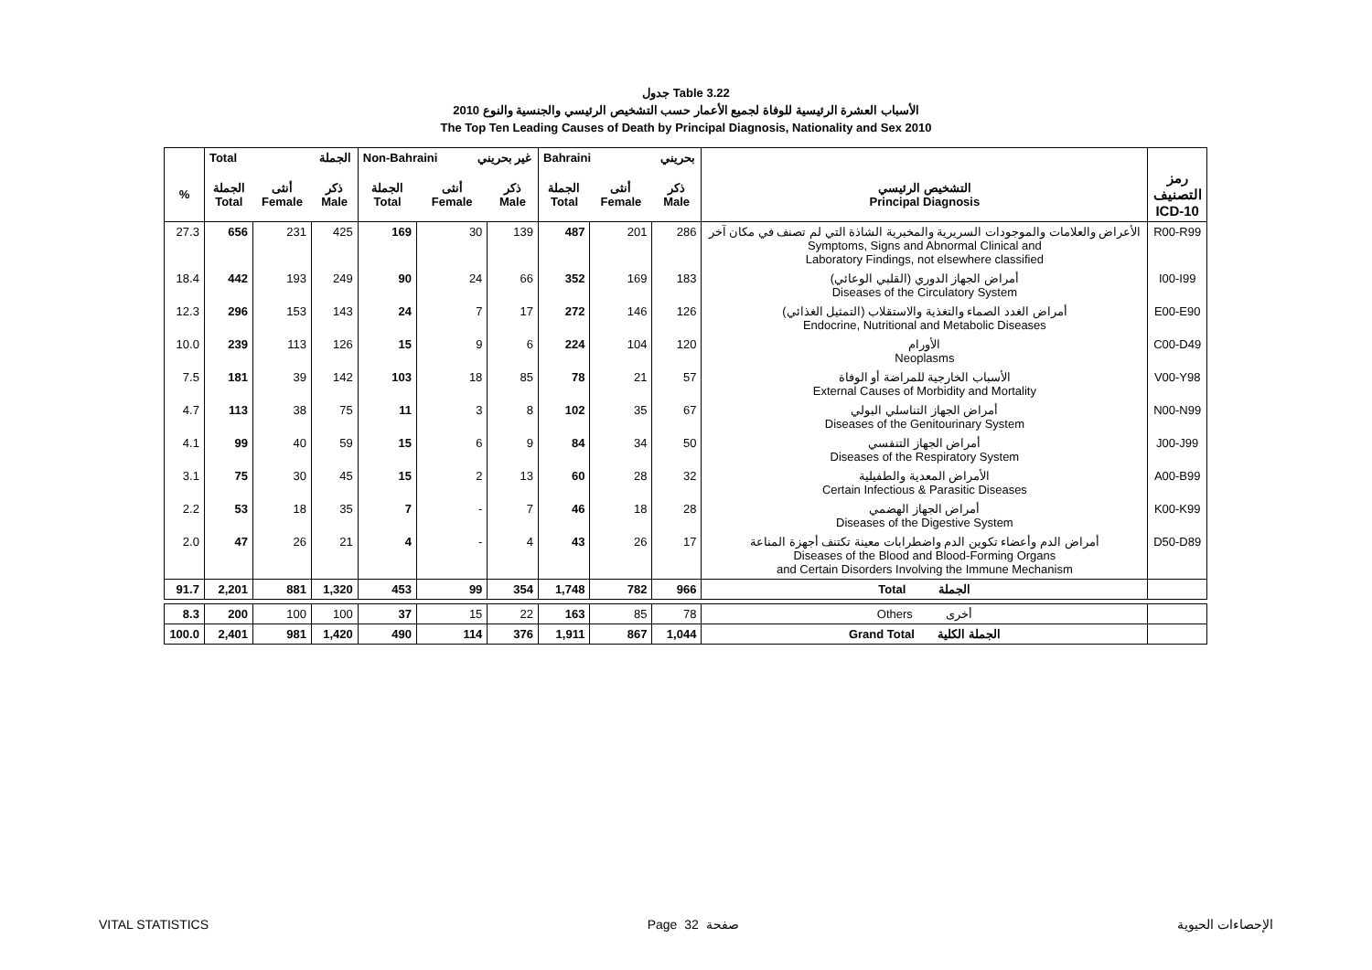جدول Table 3.22
الأسباب العشرة الرئيسية للوفاة لجميع الأعمار حسب التشخيص الرئيسي والجنسية والنوع 2010
The Top Ten Leading Causes of Death by Principal Diagnosis, Nationality and Sex 2010
| | Total الجملة | | | Non-Bahraini غير بحريني | | | Bahraini بحريني | | | | |
| --- | --- | --- | --- | --- | --- | --- | --- | --- | --- | --- | --- |
| % | الجملة Total | أنثى Female | ذكر Male | الجملة Total | أنثى Female | ذكر Male | الجملة Total | أنثى Female | ذكر Male | التشخيص الرئيسي Principal Diagnosis | رمز التصنيف ICD-10 |
| 27.3 | 656 | 231 | 425 | 169 | 30 | 139 | 487 | 201 | 286 | الأعراض والعلامات والموجودات السريرية والمخبرية الشاذة التي لم تصنف في مكان آخر Symptoms, Signs and Abnormal Clinical and Laboratory Findings, not elsewhere classified | R00-R99 |
| 18.4 | 442 | 193 | 249 | 90 | 24 | 66 | 352 | 169 | 183 | أمراض الجهاز الدوري (القلبي الوعائي) Diseases of the Circulatory System | I00-I99 |
| 12.3 | 296 | 153 | 143 | 24 | 7 | 17 | 272 | 146 | 126 | أمراض الغدد الصماء والتغذية والاستقلاب (التمثيل الغذائي) Endocrine, Nutritional and Metabolic Diseases | E00-E90 |
| 10.0 | 239 | 113 | 126 | 15 | 9 | 6 | 224 | 104 | 120 | الأورام Neoplasms | C00-D49 |
| 7.5 | 181 | 39 | 142 | 103 | 18 | 85 | 78 | 21 | 57 | الأسباب الخارجية للمراضة أو الوفاة External Causes of Morbidity and Mortality | V00-Y98 |
| 4.7 | 113 | 38 | 75 | 11 | 3 | 8 | 102 | 35 | 67 | أمراض الجهاز التناسلي البولي Diseases of the Genitourinary System | N00-N99 |
| 4.1 | 99 | 40 | 59 | 15 | 6 | 9 | 84 | 34 | 50 | أمراض الجهاز التنفسي Diseases of the Respiratory System | J00-J99 |
| 3.1 | 75 | 30 | 45 | 15 | 2 | 13 | 60 | 28 | 32 | الأمراض المعدية والطفيلية Certain Infectious & Parasitic Diseases | A00-B99 |
| 2.2 | 53 | 18 | 35 | 7 | - | 7 | 46 | 18 | 28 | أمراض الجهاز الهضمي Diseases of the Digestive System | K00-K99 |
| 2.0 | 47 | 26 | 21 | 4 | - | 4 | 43 | 26 | 17 | أمراض الدم وأعضاء تكوين الدم واضطرابات معينة تكتنف أجهزة المناعة Diseases of the Blood and Blood-Forming Organs and Certain Disorders Involving the Immune Mechanism | D50-D89 |
| 91.7 | 2,201 | 881 | 1,320 | 453 | 99 | 354 | 1,748 | 782 | 966 | Total الجملة | |
| 8.3 | 200 | 100 | 100 | 37 | 15 | 22 | 163 | 85 | 78 | Others أخرى | |
| 100.0 | 2,401 | 981 | 1,420 | 490 | 114 | 376 | 1,911 | 867 | 1,044 | Grand Total الجملة الكلية | |
VITAL STATISTICS Page 32 صفحة الإحصاءات الحيوية